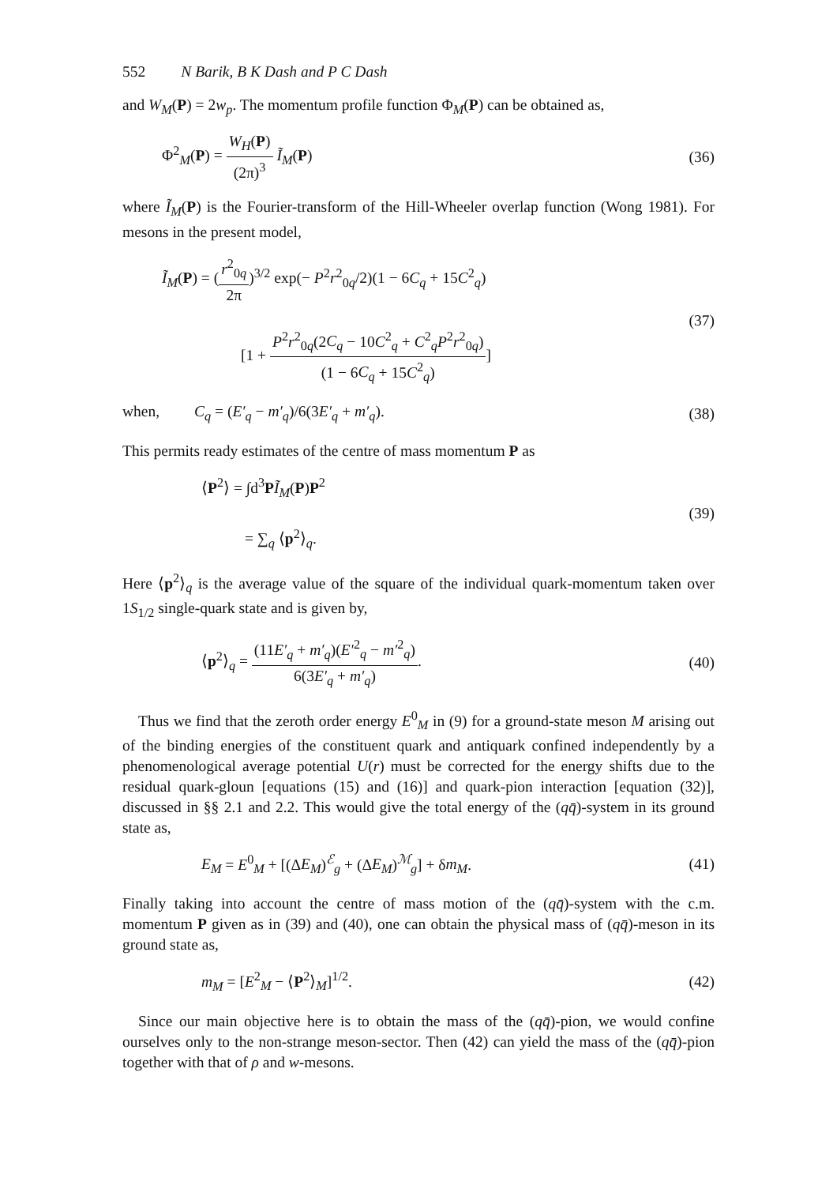552 N Barik, B K Dash and P C Dash
and W<sub>M</sub>(P) = 2w<sub>p</sub>. The momentum profile function Φ<sub>M</sub>(P) can be obtained as,
Φ<sup>2</sup><sub>M</sub>(P) = W<sub>H</sub>(P) (2π)<sup>3</sup> Ĩ<sub>M</sub>(P) (36)
where Ĩ<sub>M</sub>(P) is the Fourier-transform of the Hill-Wheeler overlap function (Wong 1981). For mesons in the present model,
Ĩ<sub>M</sub>(P) = (r<sup>2</sup><sub>0q</sub> 2π)<sup>3/2</sup> exp(− P<sup>2</sup>r<sup>2</sup><sub>0q</sub>/2)(1 − 6C<sub>q</sub> + 15C<sup>2</sup><sub>q</sub>)
[1 + P<sup>2</sup>r<sup>2</sup><sub>0q</sub>(2C<sub>q</sub> − 10C<sup>2</sup><sub>q</sub> + C<sup>2</sup><sub>q</sub>P<sup>2</sup>r<sup>2</sup><sub>0q</sub>) (1 − 6C<sub>q</sub> + 15C<sup>2</sup><sub>q</sub>)]
(37)
when, C<sub>q</sub> = (E′<sub>q</sub> − m′<sub>q</sub>)/6(3E′<sub>q</sub> + m′<sub>q</sub>).
(38)
This permits ready estimates of the centre of mass momentum P as
⟨P<sup>2</sup>⟩ = ∫d<sup>3</sup>PĨ<sub>M</sub>(P)P<sup>2</sup>
= ∑<sub>q</sub> ⟨p<sup>2</sup>⟩<sub>q</sub>.
(39)
Here ⟨p<sup>2</sup>⟩<sub>q</sub> is the average value of the square of the individual quark-momentum taken over 1S<sub>1/2</sub> single-quark state and is given by,
⟨p<sup>2</sup>⟩<sub>q</sub> = (11E′<sub>q</sub> + m′<sub>q</sub>)(E′<sup>2</sup><sub>q</sub> − m′<sup>2</sup><sub>q</sub>) 6(3E′<sub>q</sub> + m′<sub>q</sub>).
(40)
Thus we find that the zeroth order energy E<sup>0</sup><sub>M</sub> in (9) for a ground-state meson M arising out of the binding energies of the constituent quark and antiquark confined independently by a phenomenological average potential U(r) must be corrected for the energy shifts due to the residual quark-gloun [equations (15) and (16)] and quark-pion interaction [equation (32)], discussed in §§ 2.1 and 2.2. This would give the total energy of the (qq̄)-system in its ground state as,
E<sub>M</sub> = E<sup>0</sup><sub>M</sub> + [(ΔE<sub>M</sub>)<sup>ℰ</sup><sub>g</sub> + (ΔE<sub>M</sub>)<sup>ℳ</sup><sub>g</sub>] + δm<sub>M</sub>.
(41)
Finally taking into account the centre of mass motion of the (qq̄)-system with the c.m. momentum P given as in (39) and (40), one can obtain the physical mass of (qq̄)-meson in its ground state as,
m<sub>M</sub> = [E<sup>2</sup><sub>M</sub> − ⟨P<sup>2</sup>⟩<sub>M</sub>]<sup>1/2</sup>. (42)
Since our main objective here is to obtain the mass of the (qq̄)-pion, we would confine ourselves only to the non-strange meson-sector. Then (42) can yield the mass of the (qq̄)-pion together with that of ρ and w-mesons.